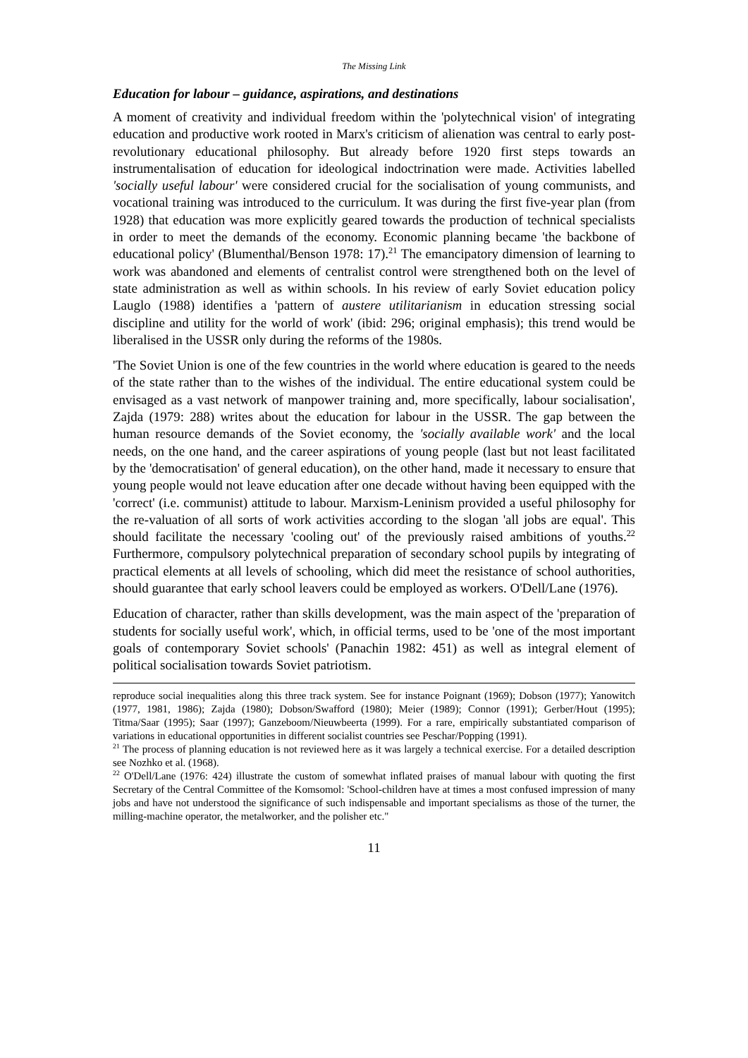The Missing Link
Education for labour – guidance, aspirations, and destinations
A moment of creativity and individual freedom within the 'polytechnical vision' of integrating education and productive work rooted in Marx's criticism of alienation was central to early post-revolutionary educational philosophy. But already before 1920 first steps towards an instrumentalisation of education for ideological indoctrination were made. Activities labelled 'socially useful labour' were considered crucial for the socialisation of young communists, and vocational training was introduced to the curriculum. It was during the first five-year plan (from 1928) that education was more explicitly geared towards the production of technical specialists in order to meet the demands of the economy. Economic planning became 'the backbone of educational policy' (Blumenthal/Benson 1978: 17).<sup>21</sup> The emancipatory dimension of learning to work was abandoned and elements of centralist control were strengthened both on the level of state administration as well as within schools. In his review of early Soviet education policy Lauglo (1988) identifies a 'pattern of austere utilitarianism in education stressing social discipline and utility for the world of work' (ibid: 296; original emphasis); this trend would be liberalised in the USSR only during the reforms of the 1980s.
'The Soviet Union is one of the few countries in the world where education is geared to the needs of the state rather than to the wishes of the individual. The entire educational system could be envisaged as a vast network of manpower training and, more specifically, labour socialisation', Zajda (1979: 288) writes about the education for labour in the USSR. The gap between the human resource demands of the Soviet economy, the 'socially available work' and the local needs, on the one hand, and the career aspirations of young people (last but not least facilitated by the 'democratisation' of general education), on the other hand, made it necessary to ensure that young people would not leave education after one decade without having been equipped with the 'correct' (i.e. communist) attitude to labour. Marxism-Leninism provided a useful philosophy for the re-valuation of all sorts of work activities according to the slogan 'all jobs are equal'. This should facilitate the necessary 'cooling out' of the previously raised ambitions of youths.<sup>22</sup> Furthermore, compulsory polytechnical preparation of secondary school pupils by integrating of practical elements at all levels of schooling, which did meet the resistance of school authorities, should guarantee that early school leavers could be employed as workers. O'Dell/Lane (1976).
Education of character, rather than skills development, was the main aspect of the 'preparation of students for socially useful work', which, in official terms, used to be 'one of the most important goals of contemporary Soviet schools' (Panachin 1982: 451) as well as integral element of political socialisation towards Soviet patriotism.
reproduce social inequalities along this three track system. See for instance Poignant (1969); Dobson (1977); Yanowitch (1977, 1981, 1986); Zajda (1980); Dobson/Swafford (1980); Meier (1989); Connor (1991); Gerber/Hout (1995); Titma/Saar (1995); Saar (1997); Ganzeboom/Nieuwbeerta (1999). For a rare, empirically substantiated comparison of variations in educational opportunities in different socialist countries see Peschar/Popping (1991).
<sup>21</sup> The process of planning education is not reviewed here as it was largely a technical exercise. For a detailed description see Nozhko et al. (1968).
<sup>22</sup> O'Dell/Lane (1976: 424) illustrate the custom of somewhat inflated praises of manual labour with quoting the first Secretary of the Central Committee of the Komsomol: 'School-children have at times a most confused impression of many jobs and have not understood the significance of such indispensable and important specialisms as those of the turner, the milling-machine operator, the metalworker, and the polisher etc."
11